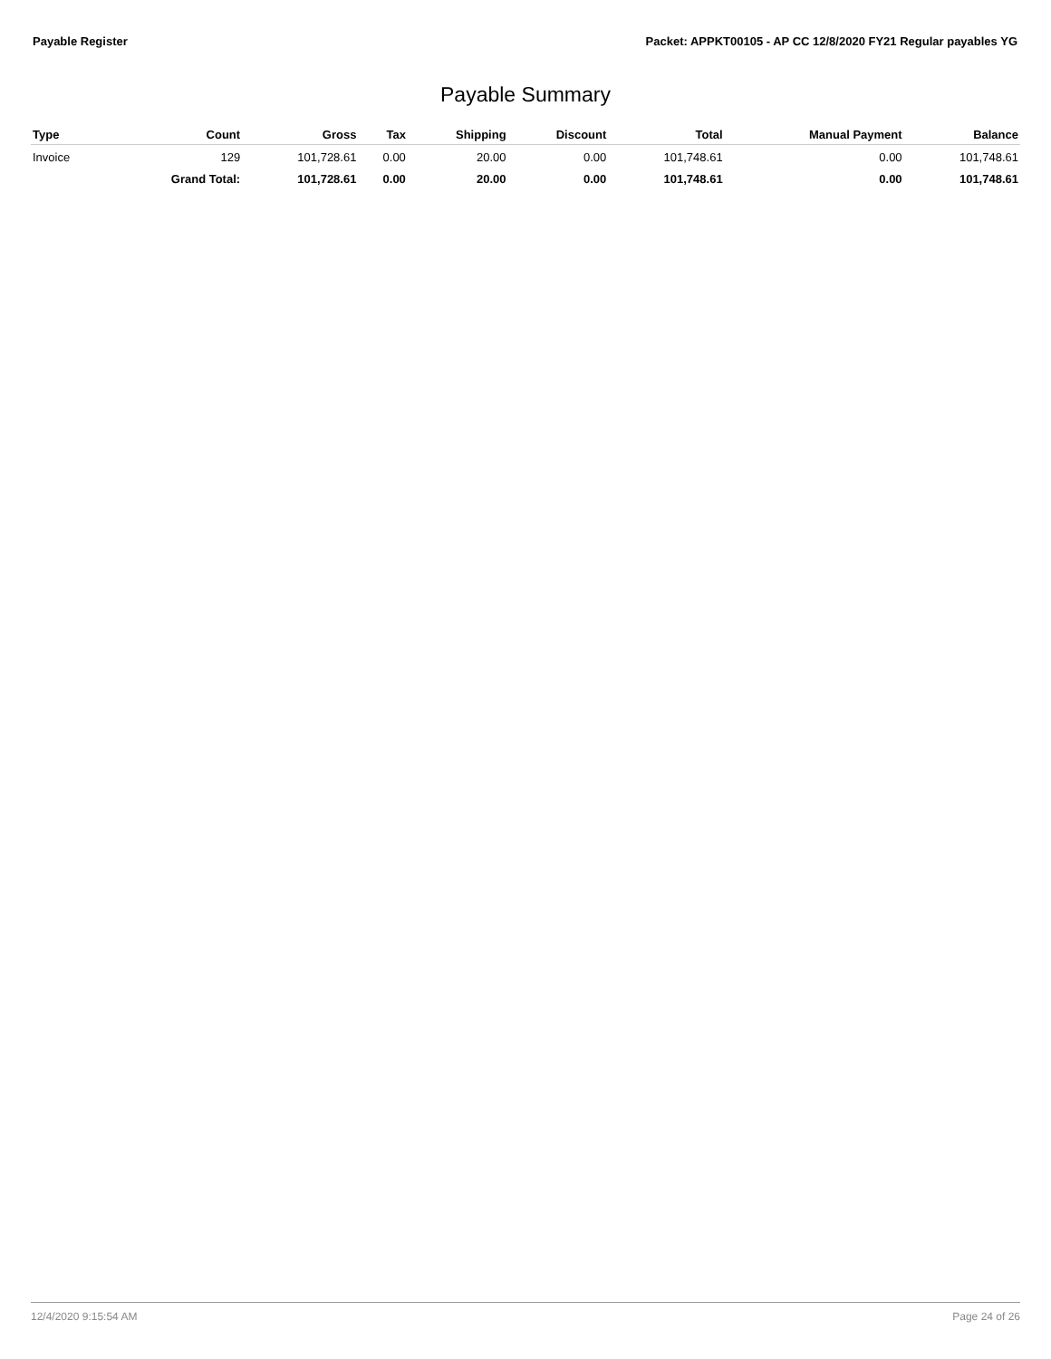Payable Register Packet: APPKT00105 - AP CC 12/8/2020 FY21 Regular payables YG
Payable Summary
| Type | Count | Gross | Tax | Shipping | Discount | Total | Manual Payment | Balance |
| --- | --- | --- | --- | --- | --- | --- | --- | --- |
| Invoice | 129 | 101,728.61 | 0.00 | 20.00 | 0.00 | 101,748.61 | 0.00 | 101,748.61 |
| | Grand Total: | 101,728.61 | 0.00 | 20.00 | 0.00 | 101,748.61 | 0.00 | 101,748.61 |
12/4/2020 9:15:54 AM Page 24 of 26